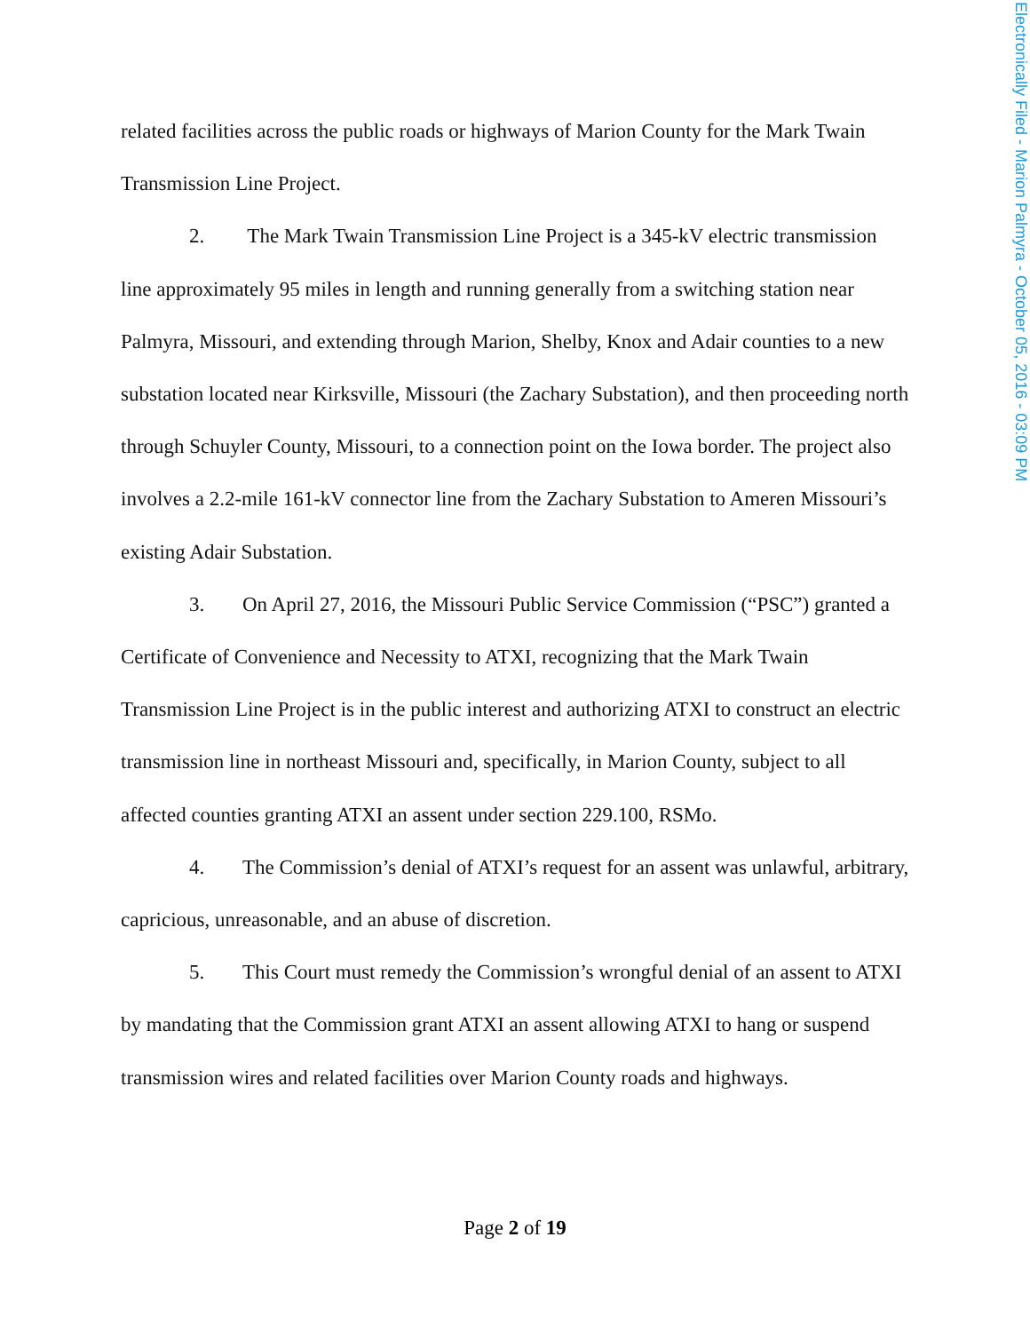Electronically Filed - Marion Palmyra - October 05, 2016 - 03:09 PM
related facilities across the public roads or highways of Marion County for the Mark Twain Transmission Line Project.
2. The Mark Twain Transmission Line Project is a 345-kV electric transmission line approximately 95 miles in length and running generally from a switching station near Palmyra, Missouri, and extending through Marion, Shelby, Knox and Adair counties to a new substation located near Kirksville, Missouri (the Zachary Substation), and then proceeding north through Schuyler County, Missouri, to a connection point on the Iowa border. The project also involves a 2.2-mile 161-kV connector line from the Zachary Substation to Ameren Missouri’s existing Adair Substation.
3. On April 27, 2016, the Missouri Public Service Commission (“PSC”) granted a Certificate of Convenience and Necessity to ATXI, recognizing that the Mark Twain Transmission Line Project is in the public interest and authorizing ATXI to construct an electric transmission line in northeast Missouri and, specifically, in Marion County, subject to all affected counties granting ATXI an assent under section 229.100, RSMo.
4. The Commission’s denial of ATXI’s request for an assent was unlawful, arbitrary, capricious, unreasonable, and an abuse of discretion.
5. This Court must remedy the Commission’s wrongful denial of an assent to ATXI by mandating that the Commission grant ATXI an assent allowing ATXI to hang or suspend transmission wires and related facilities over Marion County roads and highways.
Page 2 of 19